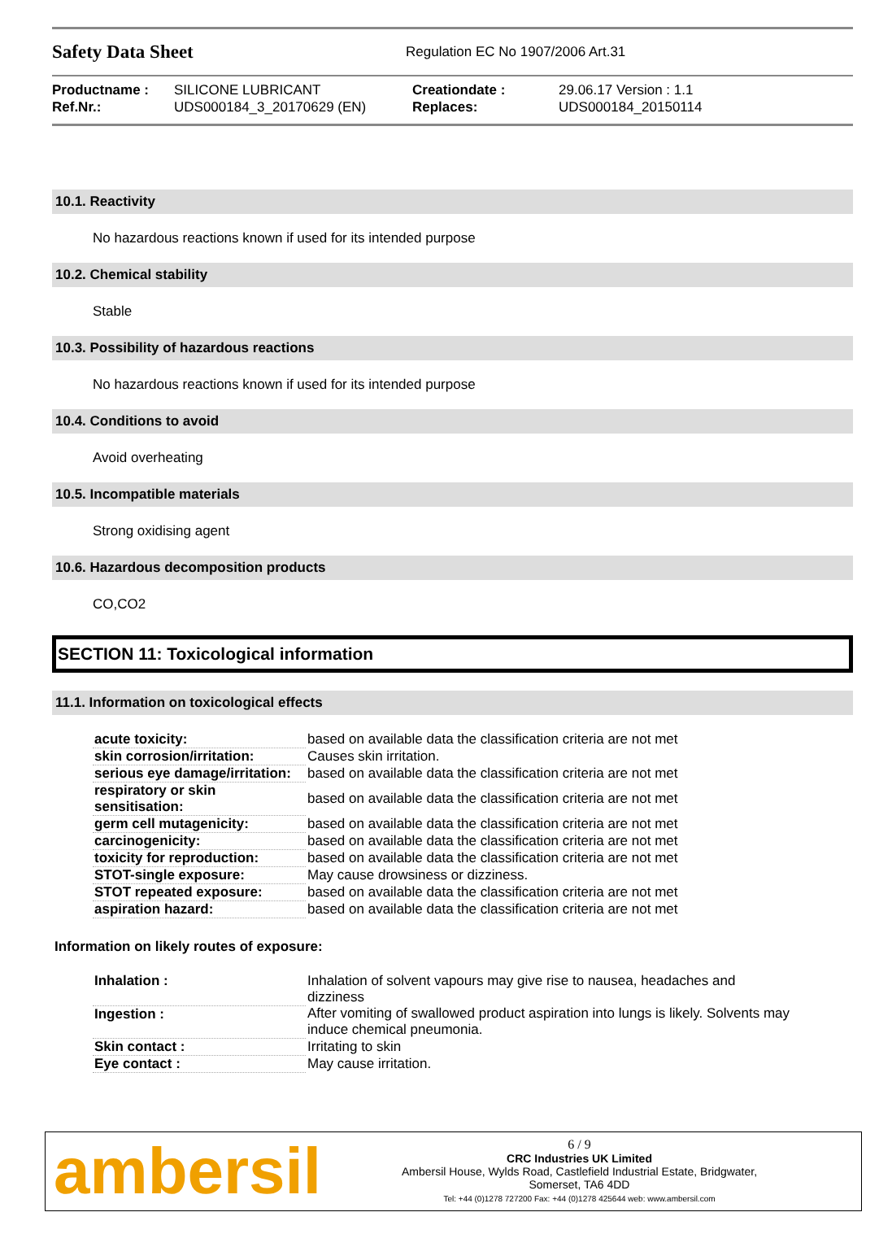Safety Data Sheet
Regulation EC No 1907/2006 Art.31
Productname : SILICONE LUBRICANT Creationdate : 29.06.17 Version : 1.1 Ref.Nr.: UDS000184_3_20170629 (EN) Replaces: UDS000184_20150114
10.1. Reactivity
No hazardous reactions known if used for its intended purpose
10.2. Chemical stability
Stable
10.3. Possibility of hazardous reactions
No hazardous reactions known if used for its intended purpose
10.4. Conditions to avoid
Avoid overheating
10.5. Incompatible materials
Strong oxidising agent
10.6. Hazardous decomposition products
CO,CO2
SECTION 11: Toxicological information
11.1. Information on toxicological effects
| acute toxicity: | based on available data the classification criteria are not met |
| skin corrosion/irritation: | Causes skin irritation. |
| serious eye damage/irritation: | based on available data the classification criteria are not met |
| respiratory or skin sensitisation: | based on available data the classification criteria are not met |
| germ cell mutagenicity: | based on available data the classification criteria are not met |
| carcinogenicity: | based on available data the classification criteria are not met |
| toxicity for reproduction: | based on available data the classification criteria are not met |
| STOT-single exposure: | May cause drowsiness or dizziness. |
| STOT repeated exposure: | based on available data the classification criteria are not met |
| aspiration hazard: | based on available data the classification criteria are not met |
Information on likely routes of exposure:
| Inhalation : | Inhalation of solvent vapours may give rise to nausea, headaches and dizziness |
| Ingestion : | After vomiting of swallowed product aspiration into lungs is likely. Solvents may induce chemical pneumonia. |
| Skin contact : | Irritating to skin |
| Eye contact : | May cause irritation. |
ambersil
6 / 9
CRC Industries UK Limited
Ambersil House, Wylds Road, Castlefield Industrial Estate, Bridgwater,
Somerset, TA6 4DD
Tel: +44 (0)1278 727200 Fax: +44 (0)1278 425644 web: www.ambersil.com